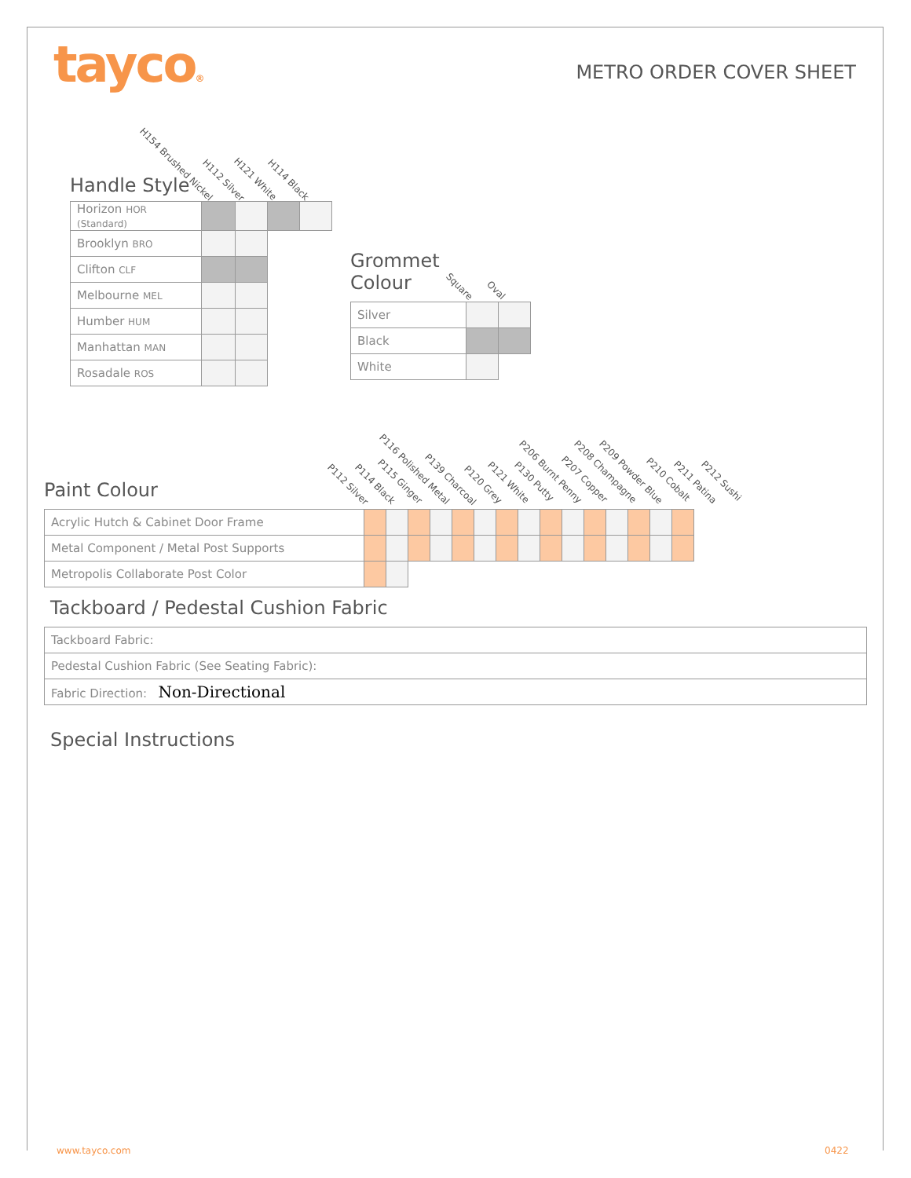tayco® METRO ORDER COVER SHEET
H154 Brushed Nickel
H112 Silver H121 White H114 Black
Handle Style
| Horizon HOR (Standard) | | | | |
| Brooklyn BRO | | | | |
| Clifton CLF | | | | |
| Melbourne MEL | | | | |
| Humber HUM | | | | |
| Manhattan MAN | | | | |
| Rosadale ROS | | | | |
Square
Oval
Grommet
Colour
| Silver | | |
| Black | | |
| White | | |
P112 Silver P114 Black P115 Ginger
P116 Polished Metal
P139 Charcoal
P120 Grey P121 White P130 Putty
P206 Burnt Penny
P207 Copper
P208 Champagne P209 Powder Blue
P210 Cobalt P211 Patina P212 Sushi
Paint Colour
| Acrylic Hutch & Cabinet Door Frame | | | | | | | | | | | | | | | |
| Metal Component / Metal Post Supports | | | | | | | | | | | | | | | |
| Metropolis Collaborate Post Color | | | | | | | | | | | | | | | |
Tackboard / Pedestal Cushion Fabric
| Tackboard Fabric: |
| Pedestal Cushion Fabric (See Seating Fabric): |
| Fabric Direction: Non-Directional |
Special Instructions
www.tayco.com 0422